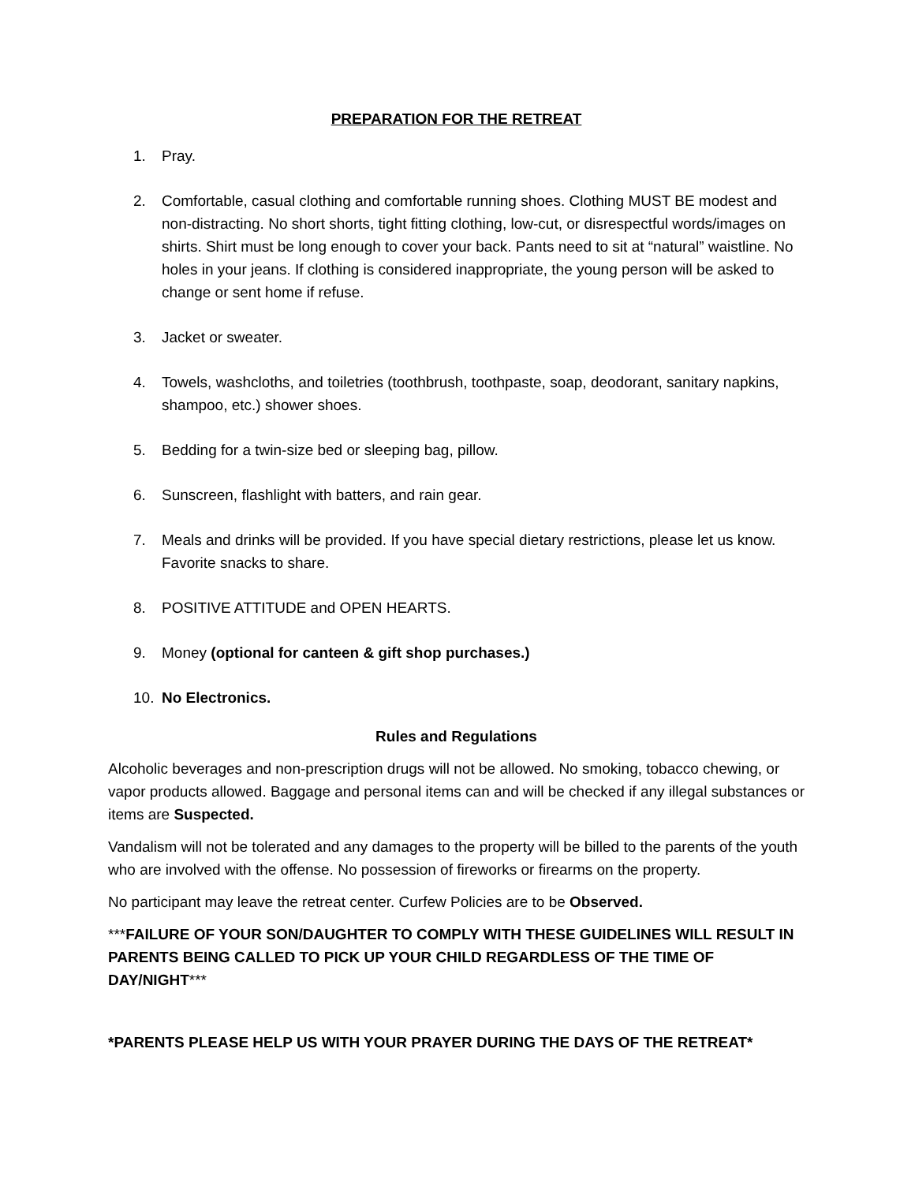PREPARATION FOR THE RETREAT
1. Pray.
2. Comfortable, casual clothing and comfortable running shoes. Clothing MUST BE modest and non-distracting. No short shorts, tight fitting clothing, low-cut, or disrespectful words/images on shirts. Shirt must be long enough to cover your back. Pants need to sit at “natural” waistline. No holes in your jeans. If clothing is considered inappropriate, the young person will be asked to change or sent home if refuse.
3. Jacket or sweater.
4. Towels, washcloths, and toiletries (toothbrush, toothpaste, soap, deodorant, sanitary napkins, shampoo, etc.) shower shoes.
5. Bedding for a twin-size bed or sleeping bag, pillow.
6. Sunscreen, flashlight with batters, and rain gear.
7. Meals and drinks will be provided. If you have special dietary restrictions, please let us know. Favorite snacks to share.
8. POSITIVE ATTITUDE and OPEN HEARTS.
9. Money (optional for canteen & gift shop purchases.)
10. No Electronics.
Rules and Regulations
Alcoholic beverages and non-prescription drugs will not be allowed. No smoking, tobacco chewing, or vapor products allowed. Baggage and personal items can and will be checked if any illegal substances or items are Suspected.
Vandalism will not be tolerated and any damages to the property will be billed to the parents of the youth who are involved with the offense. No possession of fireworks or firearms on the property.
No participant may leave the retreat center. Curfew Policies are to be Observed.
***FAILURE OF YOUR SON/DAUGHTER TO COMPLY WITH THESE GUIDELINES WILL RESULT IN PARENTS BEING CALLED TO PICK UP YOUR CHILD REGARDLESS OF THE TIME OF DAY/NIGHT***
*PARENTS PLEASE HELP US WITH YOUR PRAYER DURING THE DAYS OF THE RETREAT*